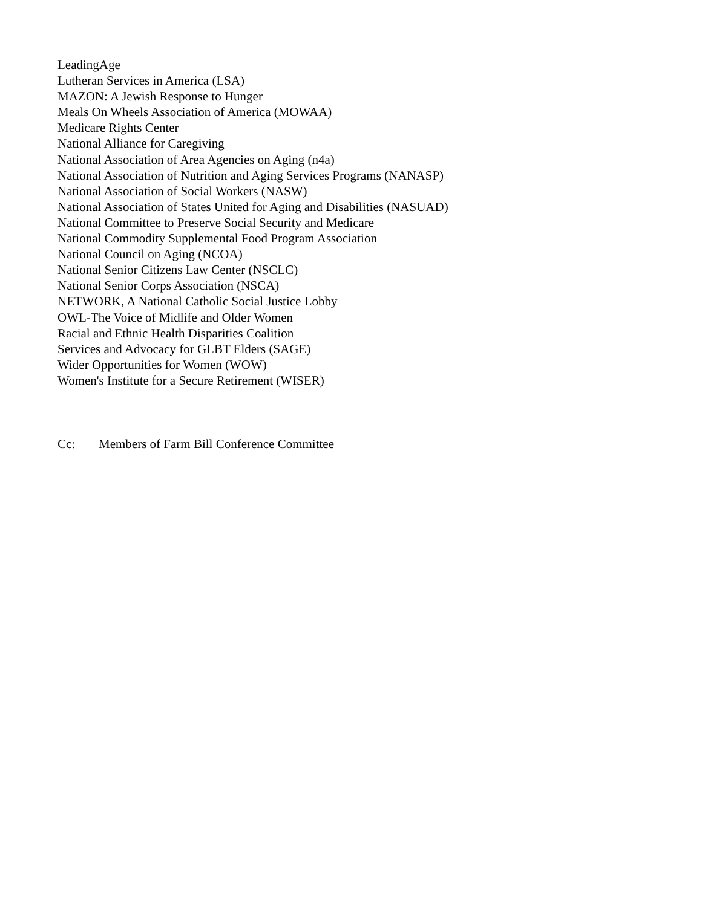LeadingAge
Lutheran Services in America (LSA)
MAZON: A Jewish Response to Hunger
Meals On Wheels Association of America (MOWAA)
Medicare Rights Center
National Alliance for Caregiving
National Association of Area Agencies on Aging (n4a)
National Association of Nutrition and Aging Services Programs (NANASP)
National Association of Social Workers (NASW)
National Association of States United for Aging and Disabilities (NASUAD)
National Committee to Preserve Social Security and Medicare
National Commodity Supplemental Food Program Association
National Council on Aging (NCOA)
National Senior Citizens Law Center (NSCLC)
National Senior Corps Association (NSCA)
NETWORK, A National Catholic Social Justice Lobby
OWL-The Voice of Midlife and Older Women
Racial and Ethnic Health Disparities Coalition
Services and Advocacy for GLBT Elders (SAGE)
Wider Opportunities for Women (WOW)
Women's Institute for a Secure Retirement (WISER)
Cc: Members of Farm Bill Conference Committee